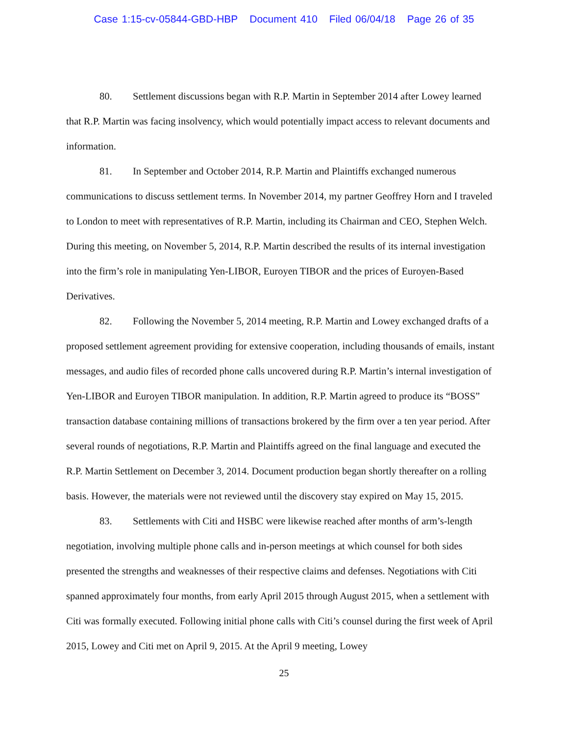Case 1:15-cv-05844-GBD-HBP Document 410 Filed 06/04/18 Page 26 of 35
80. Settlement discussions began with R.P. Martin in September 2014 after Lowey learned that R.P. Martin was facing insolvency, which would potentially impact access to relevant documents and information.
81. In September and October 2014, R.P. Martin and Plaintiffs exchanged numerous communications to discuss settlement terms. In November 2014, my partner Geoffrey Horn and I traveled to London to meet with representatives of R.P. Martin, including its Chairman and CEO, Stephen Welch. During this meeting, on November 5, 2014, R.P. Martin described the results of its internal investigation into the firm’s role in manipulating Yen-LIBOR, Euroyen TIBOR and the prices of Euroyen-Based Derivatives.
82. Following the November 5, 2014 meeting, R.P. Martin and Lowey exchanged drafts of a proposed settlement agreement providing for extensive cooperation, including thousands of emails, instant messages, and audio files of recorded phone calls uncovered during R.P. Martin’s internal investigation of Yen-LIBOR and Euroyen TIBOR manipulation. In addition, R.P. Martin agreed to produce its “BOSS” transaction database containing millions of transactions brokered by the firm over a ten year period. After several rounds of negotiations, R.P. Martin and Plaintiffs agreed on the final language and executed the R.P. Martin Settlement on December 3, 2014. Document production began shortly thereafter on a rolling basis. However, the materials were not reviewed until the discovery stay expired on May 15, 2015.
83. Settlements with Citi and HSBC were likewise reached after months of arm’s-length negotiation, involving multiple phone calls and in-person meetings at which counsel for both sides presented the strengths and weaknesses of their respective claims and defenses. Negotiations with Citi spanned approximately four months, from early April 2015 through August 2015, when a settlement with Citi was formally executed. Following initial phone calls with Citi’s counsel during the first week of April 2015, Lowey and Citi met on April 9, 2015. At the April 9 meeting, Lowey
25